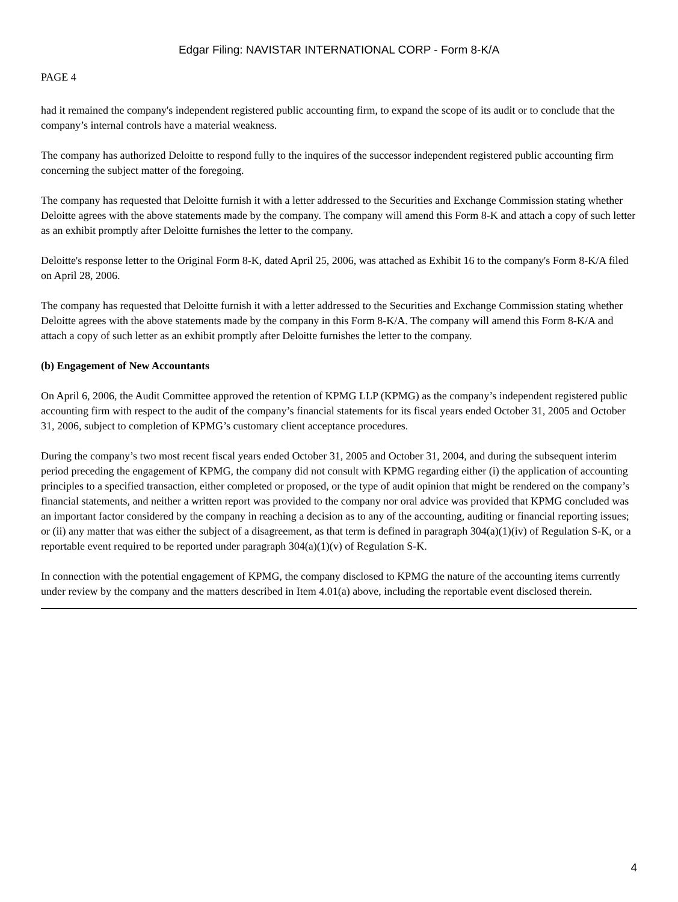Edgar Filing: NAVISTAR INTERNATIONAL CORP - Form 8-K/A
PAGE 4
had it remained the company's independent registered public accounting firm, to expand the scope of its audit or to conclude that the company’s internal controls have a material weakness.
The company has authorized Deloitte to respond fully to the inquires of the successor independent registered public accounting firm concerning the subject matter of the foregoing.
The company has requested that Deloitte furnish it with a letter addressed to the Securities and Exchange Commission stating whether Deloitte agrees with the above statements made by the company. The company will amend this Form 8-K and attach a copy of such letter as an exhibit promptly after Deloitte furnishes the letter to the company.
Deloitte's response letter to the Original Form 8-K, dated April 25, 2006, was attached as Exhibit 16 to the company's Form 8-K/A filed on April 28, 2006.
The company has requested that Deloitte furnish it with a letter addressed to the Securities and Exchange Commission stating whether Deloitte agrees with the above statements made by the company in this Form 8-K/A. The company will amend this Form 8-K/A and attach a copy of such letter as an exhibit promptly after Deloitte furnishes the letter to the company.
(b) Engagement of New Accountants
On April 6, 2006, the Audit Committee approved the retention of KPMG LLP (KPMG) as the company’s independent registered public accounting firm with respect to the audit of the company’s financial statements for its fiscal years ended October 31, 2005 and October 31, 2006, subject to completion of KPMG’s customary client acceptance procedures.
During the company’s two most recent fiscal years ended October 31, 2005 and October 31, 2004, and during the subsequent interim period preceding the engagement of KPMG, the company did not consult with KPMG regarding either (i) the application of accounting principles to a specified transaction, either completed or proposed, or the type of audit opinion that might be rendered on the company’s financial statements, and neither a written report was provided to the company nor oral advice was provided that KPMG concluded was an important factor considered by the company in reaching a decision as to any of the accounting, auditing or financial reporting issues; or (ii) any matter that was either the subject of a disagreement, as that term is defined in paragraph 304(a)(1)(iv) of Regulation S-K, or a reportable event required to be reported under paragraph 304(a)(1)(v) of Regulation S-K.
In connection with the potential engagement of KPMG, the company disclosed to KPMG the nature of the accounting items currently under review by the company and the matters described in Item 4.01(a) above, including the reportable event disclosed therein.
4